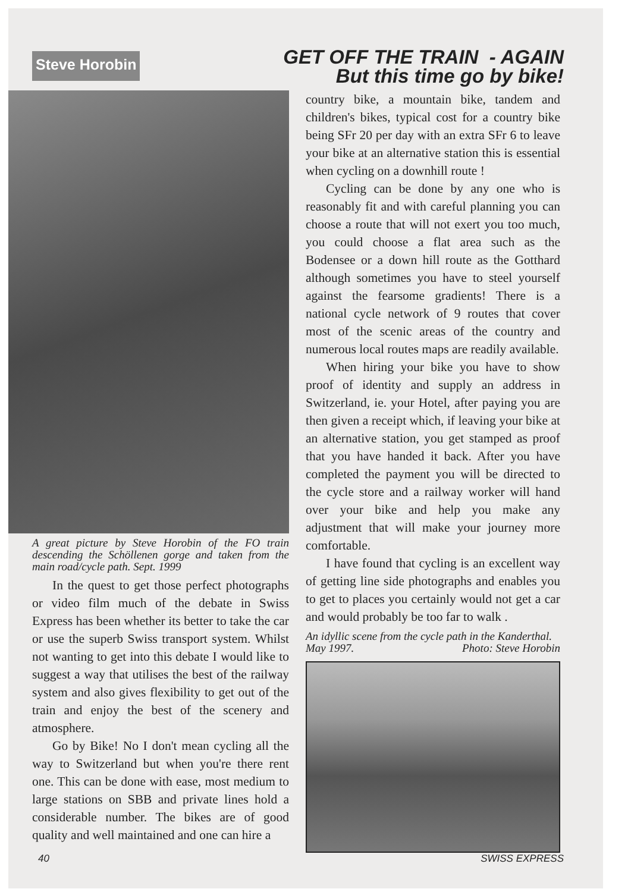Steve Horobin
GET OFF THE TRAIN - AGAIN
But this time go by bike!
A great picture by Steve Horobin of the FO train descending the Schöllenen gorge and taken from the main road/cycle path. Sept. 1999
In the quest to get those perfect photographs or video film much of the debate in Swiss Express has been whether its better to take the car or use the superb Swiss transport system. Whilst not wanting to get into this debate I would like to suggest a way that utilises the best of the railway system and also gives flexibility to get out of the train and enjoy the best of the scenery and atmosphere.
Go by Bike! No I don't mean cycling all the way to Switzerland but when you're there rent one. This can be done with ease, most medium to large stations on SBB and private lines hold a considerable number. The bikes are of good quality and well maintained and one can hire a
country bike, a mountain bike, tandem and children's bikes, typical cost for a country bike being SFr 20 per day with an extra SFr 6 to leave your bike at an alternative station this is essential when cycling on a downhill route !
Cycling can be done by any one who is reasonably fit and with careful planning you can choose a route that will not exert you too much, you could choose a flat area such as the Bodensee or a down hill route as the Gotthard although sometimes you have to steel yourself against the fearsome gradients! There is a national cycle network of 9 routes that cover most of the scenic areas of the country and numerous local routes maps are readily available.
When hiring your bike you have to show proof of identity and supply an address in Switzerland, ie. your Hotel, after paying you are then given a receipt which, if leaving your bike at an alternative station, you get stamped as proof that you have handed it back. After you have completed the payment you will be directed to the cycle store and a railway worker will hand over your bike and help you make any adjustment that will make your journey more comfortable.
I have found that cycling is an excellent way of getting line side photographs and enables you to get to places you certainly would not get a car and would probably be too far to walk .
An idyllic scene from the cycle path in the Kanderthal.
May 1997. Photo: Steve Horobin
40 SWISS EXPRESS